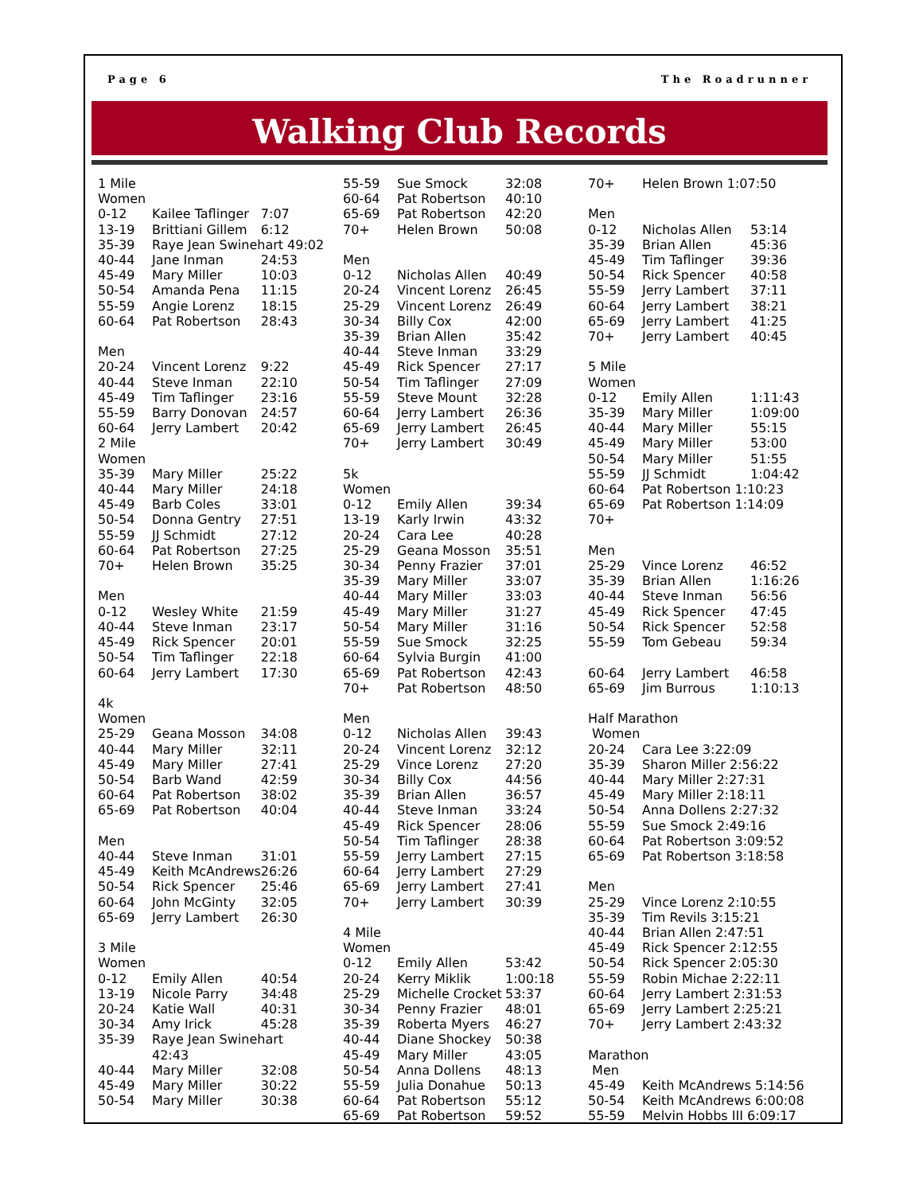Page 6 The Roadrunner
Walking Club Records
| 1 Mile | | |
| Women | | |
| 0-12 | Kailee Taflinger | 7:07 |
| 13-19 | Brittiani Gillem | 6:12 |
| 35-39 | Raye Jean Swinehart 49:02 | |
| 40-44 | Jane Inman | 24:53 |
| 45-49 | Mary Miller | 10:03 |
| 50-54 | Amanda Pena | 11:15 |
| 55-59 | Angie Lorenz | 18:15 |
| 60-64 | Pat Robertson | 28:43 |
| Men | | |
| 20-24 | Vincent Lorenz | 9:22 |
| 40-44 | Steve Inman | 22:10 |
| 45-49 | Tim Taflinger | 23:16 |
| 55-59 | Barry Donovan | 24:57 |
| 60-64 | Jerry Lambert | 20:42 |
| 2 Mile | | |
| Women | | |
| 35-39 | Mary Miller | 25:22 |
| 40-44 | Mary Miller | 24:18 |
| 45-49 | Barb Coles | 33:01 |
| 50-54 | Donna Gentry | 27:51 |
| 55-59 | JJ Schmidt | 27:12 |
| 60-64 | Pat Robertson | 27:25 |
| 70+ | Helen Brown | 35:25 |
| Men | | |
| 0-12 | Wesley White | 21:59 |
| 40-44 | Steve Inman | 23:17 |
| 45-49 | Rick Spencer | 20:01 |
| 50-54 | Tim Taflinger | 22:18 |
| 60-64 | Jerry Lambert | 17:30 |
| 4k | | |
| Women | | |
| 25-29 | Geana Mosson | 34:08 |
| 40-44 | Mary Miller | 32:11 |
| 45-49 | Mary Miller | 27:41 |
| 50-54 | Barb Wand | 42:59 |
| 60-64 | Pat Robertson | 38:02 |
| 65-69 | Pat Robertson | 40:04 |
| Men | | |
| 40-44 | Steve Inman | 31:01 |
| 45-49 | Keith McAndrews | 26:26 |
| 50-54 | Rick Spencer | 25:46 |
| 60-64 | John McGinty | 32:05 |
| 65-69 | Jerry Lambert | 26:30 |
| 3 Mile | | |
| Women | | |
| 0-12 | Emily Allen | 40:54 |
| 13-19 | Nicole Parry | 34:48 |
| 20-24 | Katie Wall | 40:31 |
| 30-34 | Amy Irick | 45:28 |
| 35-39 | Raye Jean Swinehart 42:43 | |
| 40-44 | Mary Miller | 32:08 |
| 45-49 | Mary Miller | 30:22 |
| 50-54 | Mary Miller | 30:38 |
| 55-59 | Sue Smock | 32:08 |
| 60-64 | Pat Robertson | 40:10 |
| 65-69 | Pat Robertson | 42:20 |
| 70+ | Helen Brown | 50:08 |
| Men | | |
| 0-12 | Nicholas Allen | 40:49 |
| 20-24 | Vincent Lorenz | 26:45 |
| 25-29 | Vincent Lorenz | 26:49 |
| 30-34 | Billy Cox | 42:00 |
| 35-39 | Brian Allen | 35:42 |
| 40-44 | Steve Inman | 33:29 |
| 45-49 | Rick Spencer | 27:17 |
| 50-54 | Tim Taflinger | 27:09 |
| 55-59 | Steve Mount | 32:28 |
| 60-64 | Jerry Lambert | 26:36 |
| 65-69 | Jerry Lambert | 26:45 |
| 70+ | Jerry Lambert | 30:49 |
| 5k | | |
| Women | | |
| 0-12 | Emily Allen | 39:34 |
| 13-19 | Karly Irwin | 43:32 |
| 20-24 | Cara Lee | 40:28 |
| 25-29 | Geana Mosson | 35:51 |
| 30-34 | Penny Frazier | 37:01 |
| 35-39 | Mary Miller | 33:07 |
| 40-44 | Mary Miller | 33:03 |
| 45-49 | Mary Miller | 31:27 |
| 50-54 | Mary Miller | 31:16 |
| 55-59 | Sue Smock | 32:25 |
| 60-64 | Sylvia Burgin | 41:00 |
| 65-69 | Pat Robertson | 42:43 |
| 70+ | Pat Robertson | 48:50 |
| Men | | |
| 0-12 | Nicholas Allen | 39:43 |
| 20-24 | Vincent Lorenz | 32:12 |
| 25-29 | Vince Lorenz | 27:20 |
| 30-34 | Billy Cox | 44:56 |
| 35-39 | Brian Allen | 36:57 |
| 40-44 | Steve Inman | 33:24 |
| 45-49 | Rick Spencer | 28:06 |
| 50-54 | Tim Taflinger | 28:38 |
| 55-59 | Jerry Lambert | 27:15 |
| 60-64 | Jerry Lambert | 27:29 |
| 65-69 | Jerry Lambert | 27:41 |
| 70+ | Jerry Lambert | 30:39 |
| 4 Mile | | |
| Women | | |
| 0-12 | Emily Allen | 53:42 |
| 20-24 | Kerry Miklik | 1:00:18 |
| 25-29 | Michelle Crocket | 53:37 |
| 30-34 | Penny Frazier | 48:01 |
| 35-39 | Roberta Myers | 46:27 |
| 40-44 | Diane Shockey | 50:38 |
| 45-49 | Mary Miller | 43:05 |
| 50-54 | Anna Dollens | 48:13 |
| 55-59 | Julia Donahue | 50:13 |
| 60-64 | Pat Robertson | 55:12 |
| 65-69 | Pat Robertson | 59:52 |
| 70+ | Helen Brown 1:07:50 | |
| Men | | |
| 0-12 | Nicholas Allen | 53:14 |
| 35-39 | Brian Allen | 45:36 |
| 45-49 | Tim Taflinger | 39:36 |
| 50-54 | Rick Spencer | 40:58 |
| 55-59 | Jerry Lambert | 37:11 |
| 60-64 | Jerry Lambert | 38:21 |
| 65-69 | Jerry Lambert | 41:25 |
| 70+ | Jerry Lambert | 40:45 |
| 5 Mile | | |
| Women | | |
| 0-12 | Emily Allen | 1:11:43 |
| 35-39 | Mary Miller | 1:09:00 |
| 40-44 | Mary Miller | 55:15 |
| 45-49 | Mary Miller | 53:00 |
| 50-54 | Mary Miller | 51:55 |
| 55-59 | JJ Schmidt | 1:04:42 |
| 60-64 | Pat Robertson 1:10:23 | |
| 65-69 | Pat Robertson 1:14:09 | |
| 70+ | | |
| Men | | |
| 25-29 | Vince Lorenz | 46:52 |
| 35-39 | Brian Allen | 1:16:26 |
| 40-44 | Steve Inman | 56:56 |
| 45-49 | Rick Spencer | 47:45 |
| 50-54 | Rick Spencer | 52:58 |
| 55-59 | Tom Gebeau | 59:34 |
| 60-64 | Jerry Lambert | 46:58 |
| 65-69 | Jim Burrous | 1:10:13 |
| Half Marathon | | |
| Women | | |
| 20-24 | Cara Lee 3:22:09 | |
| 35-39 | Sharon Miller 2:56:22 | |
| 40-44 | Mary Miller 2:27:31 | |
| 45-49 | Mary Miller 2:18:11 | |
| 50-54 | Anna Dollens 2:27:32 | |
| 55-59 | Sue Smock 2:49:16 | |
| 60-64 | Pat Robertson 3:09:52 | |
| 65-69 | Pat Robertson 3:18:58 | |
| Men | | |
| 25-29 | Vince Lorenz 2:10:55 | |
| 35-39 | Tim Revils 3:15:21 | |
| 40-44 | Brian Allen 2:47:51 | |
| 45-49 | Rick Spencer 2:12:55 | |
| 50-54 | Rick Spencer 2:05:30 | |
| 55-59 | Robin Michae 2:22:11 | |
| 60-64 | Jerry Lambert 2:31:53 | |
| 65-69 | Jerry Lambert 2:25:21 | |
| 70+ | Jerry Lambert 2:43:32 | |
| Marathon | | |
| Men | | |
| 45-49 | Keith McAndrews 5:14:56 | |
| 50-54 | Keith McAndrews 6:00:08 | |
| 55-59 | Melvin Hobbs III 6:09:17 | |